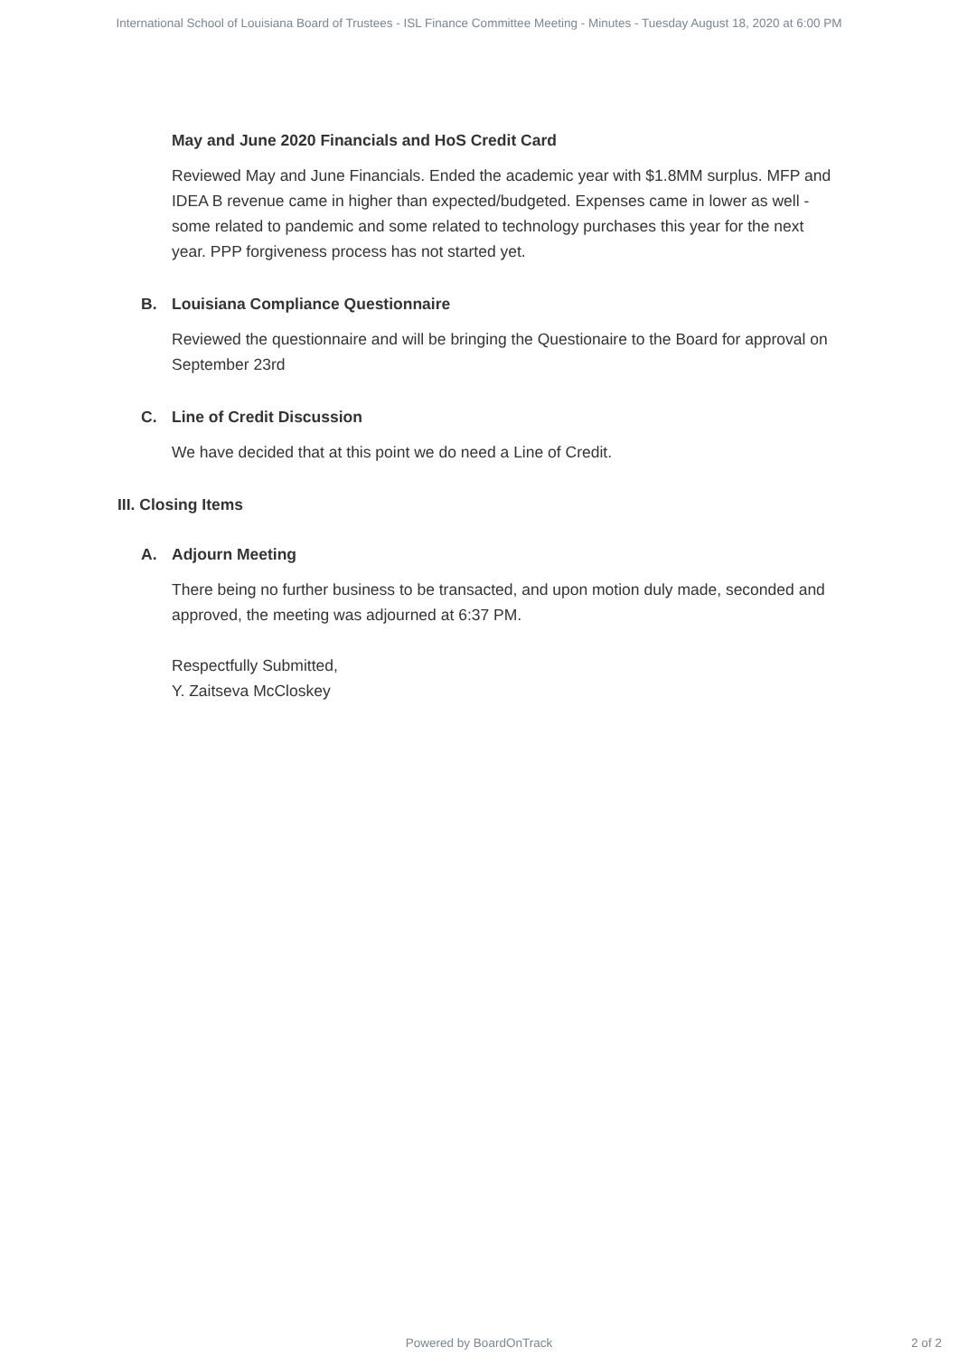International School of Louisiana Board of Trustees - ISL Finance Committee Meeting - Minutes - Tuesday August 18, 2020 at 6:00 PM
May and June 2020 Financials and HoS Credit Card
Reviewed May and June Financials. Ended the academic year with $1.8MM surplus. MFP and IDEA B revenue came in higher than expected/budgeted. Expenses came in lower as well - some related to pandemic and some related to technology purchases this year for the next year. PPP forgiveness process has not started yet.
B. Louisiana Compliance Questionnaire
Reviewed the questionnaire and will be bringing the Questionaire to the Board for approval on September 23rd
C. Line of Credit Discussion
We have decided that at this point we do need a Line of Credit.
III. Closing Items
A. Adjourn Meeting
There being no further business to be transacted, and upon motion duly made, seconded and approved, the meeting was adjourned at 6:37 PM.
Respectfully Submitted,
Y. Zaitseva McCloskey
Powered by BoardOnTrack
2 of 2